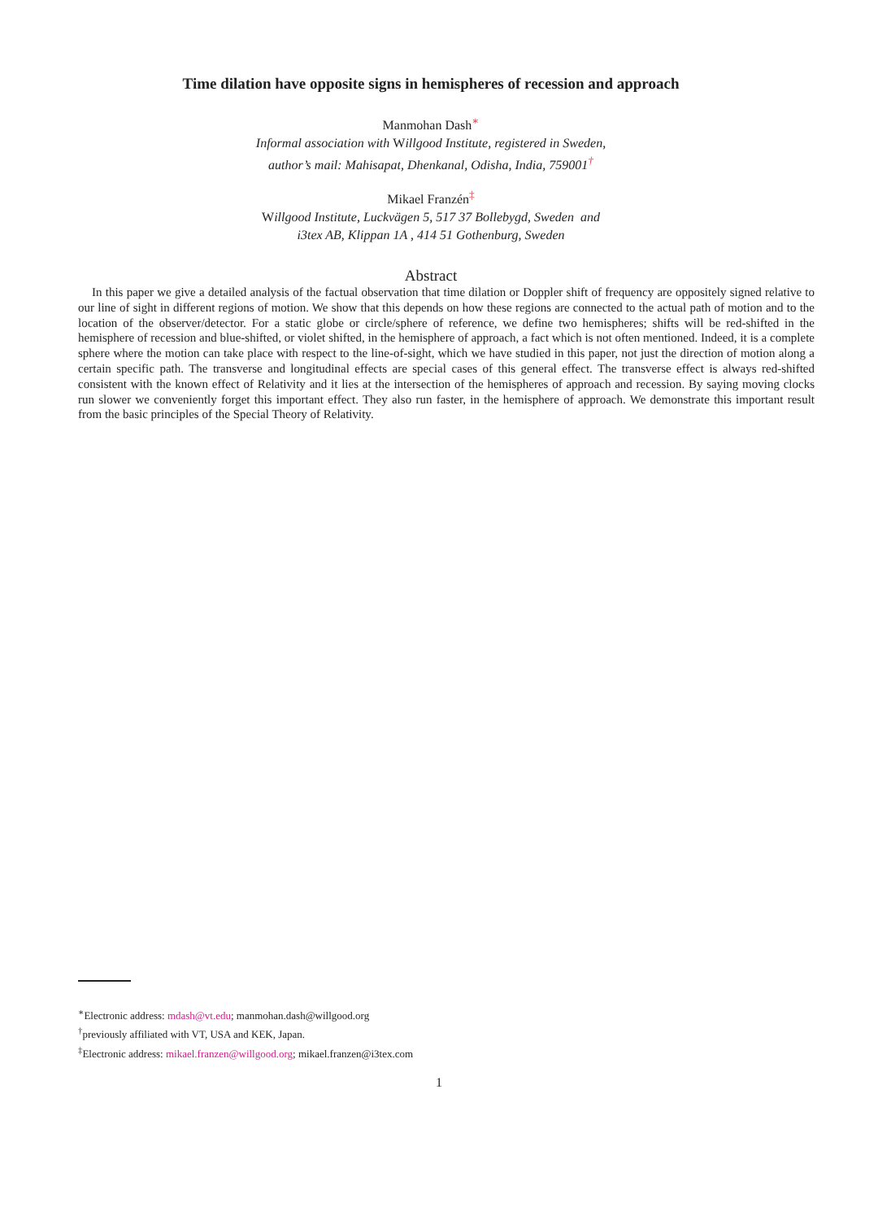Time dilation have opposite signs in hemispheres of recession and approach
Manmohan Dash<sup>∗</sup>
Informal association with Willgood Institute, registered in Sweden,
author’s mail: Mahisapat, Dhenkanal, Odisha, India, 759001<sup>†</sup>
Mikael Franzén<sup>‡</sup>
Willgood Institute, Luckvägen 5, 517 37 Bollebygd, Sweden and
i3tex AB, Klippan 1A , 414 51 Gothenburg, Sweden
Abstract
In this paper we give a detailed analysis of the factual observation that time dilation or Doppler shift of frequency are oppositely signed relative to our line of sight in different regions of motion. We show that this depends on how these regions are connected to the actual path of motion and to the location of the observer/detector. For a static globe or circle/sphere of reference, we define two hemispheres; shifts will be red-shifted in the hemisphere of recession and blue-shifted, or violet shifted, in the hemisphere of approach, a fact which is not often mentioned. Indeed, it is a complete sphere where the motion can take place with respect to the line-of-sight, which we have studied in this paper, not just the direction of motion along a certain specific path. The transverse and longitudinal effects are special cases of this general effect. The transverse effect is always red-shifted consistent with the known effect of Relativity and it lies at the intersection of the hemispheres of approach and recession. By saying moving clocks run slower we conveniently forget this important effect. They also run faster, in the hemisphere of approach. We demonstrate this important result from the basic principles of the Special Theory of Relativity.
<sup>∗</sup>Electronic address: mdash@vt.edu; manmohan.dash@willgood.org
<sup>†</sup> previously affiliated with VT, USA and KEK, Japan.
<sup>‡</sup> Electronic address: mikael.franzen@willgood.org; mikael.franzen@i3tex.com
1